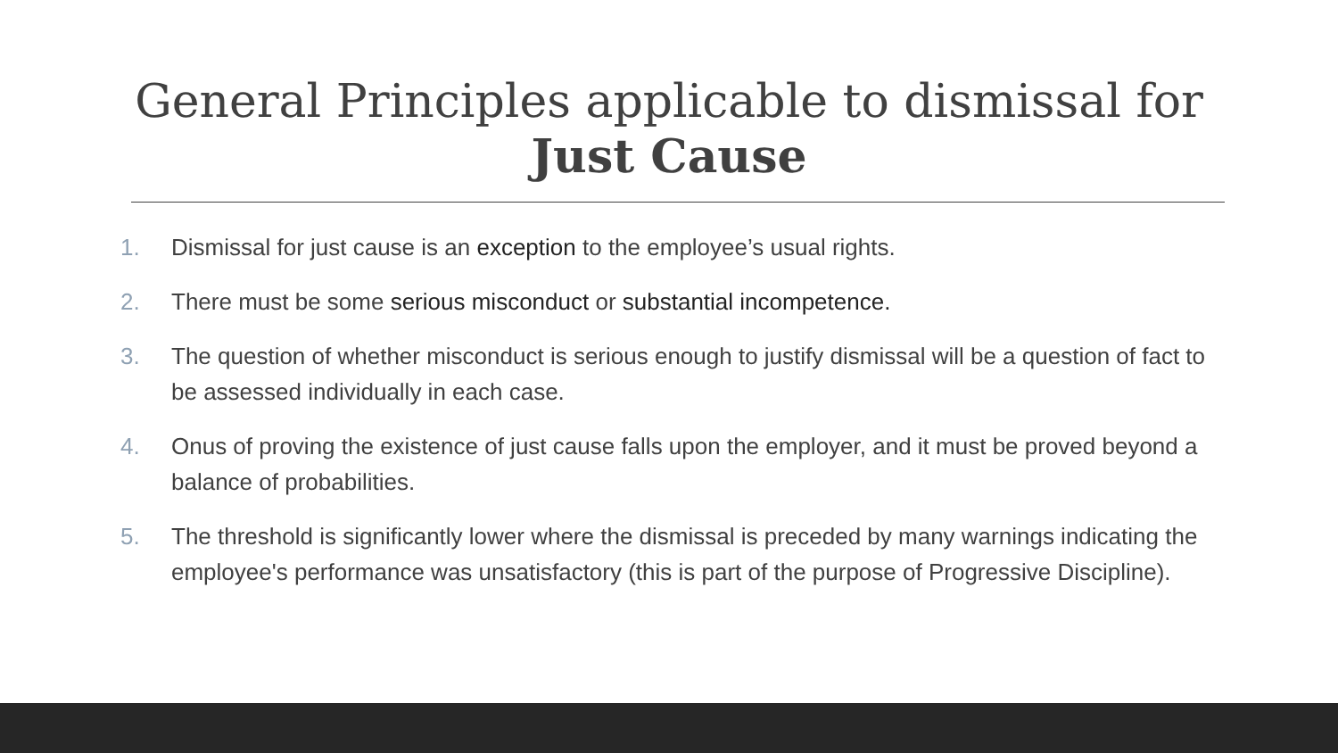General Principles applicable to dismissal for
Just Cause
1. Dismissal for just cause is an exception to the employee’s usual rights.
2. There must be some serious misconduct or substantial incompetence.
3. The question of whether misconduct is serious enough to justify dismissal will be a question of fact to be assessed individually in each case.
4. Onus of proving the existence of just cause falls upon the employer, and it must be proved beyond a balance of probabilities.
5. The threshold is significantly lower where the dismissal is preceded by many warnings indicating the employee's performance was unsatisfactory (this is part of the purpose of Progressive Discipline).